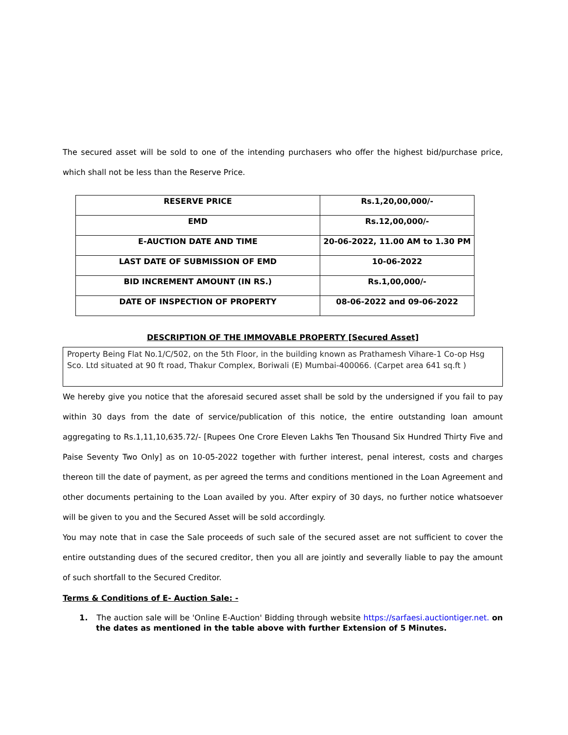The secured asset will be sold to one of the intending purchasers who offer the highest bid/purchase price, which shall not be less than the Reserve Price.
| RESERVE PRICE | Rs.1,20,00,000/- |
| EMD | Rs.12,00,000/- |
| E-AUCTION DATE AND TIME | 20-06-2022, 11.00 AM to 1.30 PM |
| LAST DATE OF SUBMISSION OF EMD | 10-06-2022 |
| BID INCREMENT AMOUNT (IN RS.) | Rs.1,00,000/- |
| DATE OF INSPECTION OF PROPERTY | 08-06-2022 and 09-06-2022 |
DESCRIPTION OF THE IMMOVABLE PROPERTY [Secured Asset]
Property Being Flat No.1/C/502, on the 5th Floor, in the building known as Prathamesh Vihare-1 Co-op Hsg Sco. Ltd situated at 90 ft road, Thakur Complex, Boriwali (E) Mumbai-400066. (Carpet area 641 sq.ft )
We hereby give you notice that the aforesaid secured asset shall be sold by the undersigned if you fail to pay within 30 days from the date of service/publication of this notice, the entire outstanding loan amount aggregating to Rs.1,11,10,635.72/- [Rupees One Crore Eleven Lakhs Ten Thousand Six Hundred Thirty Five and Paise Seventy Two Only] as on 10-05-2022 together with further interest, penal interest, costs and charges thereon till the date of payment, as per agreed the terms and conditions mentioned in the Loan Agreement and other documents pertaining to the Loan availed by you. After expiry of 30 days, no further notice whatsoever will be given to you and the Secured Asset will be sold accordingly.
You may note that in case the Sale proceeds of such sale of the secured asset are not sufficient to cover the entire outstanding dues of the secured creditor, then you all are jointly and severally liable to pay the amount of such shortfall to the Secured Creditor.
Terms & Conditions of E- Auction Sale: -
1. The auction sale will be 'Online E-Auction' Bidding through website https://sarfaesi.auctiontiger.net. on the dates as mentioned in the table above with further Extension of 5 Minutes.